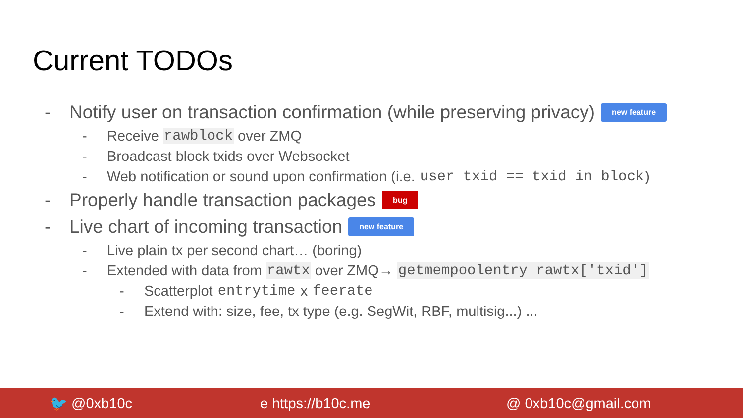Current TODOs
- Notify user on transaction confirmation (while preserving privacy) new feature
- Receive rawblock over ZMQ
- Broadcast block txids over Websocket
- Web notification or sound upon confirmation (i.e. user txid == txid in block)
- Properly handle transaction packages bug
- Live chart of incoming transaction new feature
- Live plain tx per second chart… (boring)
- Extended with data from rawtx over ZMQ→ getmempoolentry rawtx['txid']
- Scatterplot entrytime x feerate
- Extend with: size, fee, tx type (e.g. SegWit, RBF, multisig...) ...
🐦 @0xb10c e https://b10c.me @ 0xb10c@gmail.com